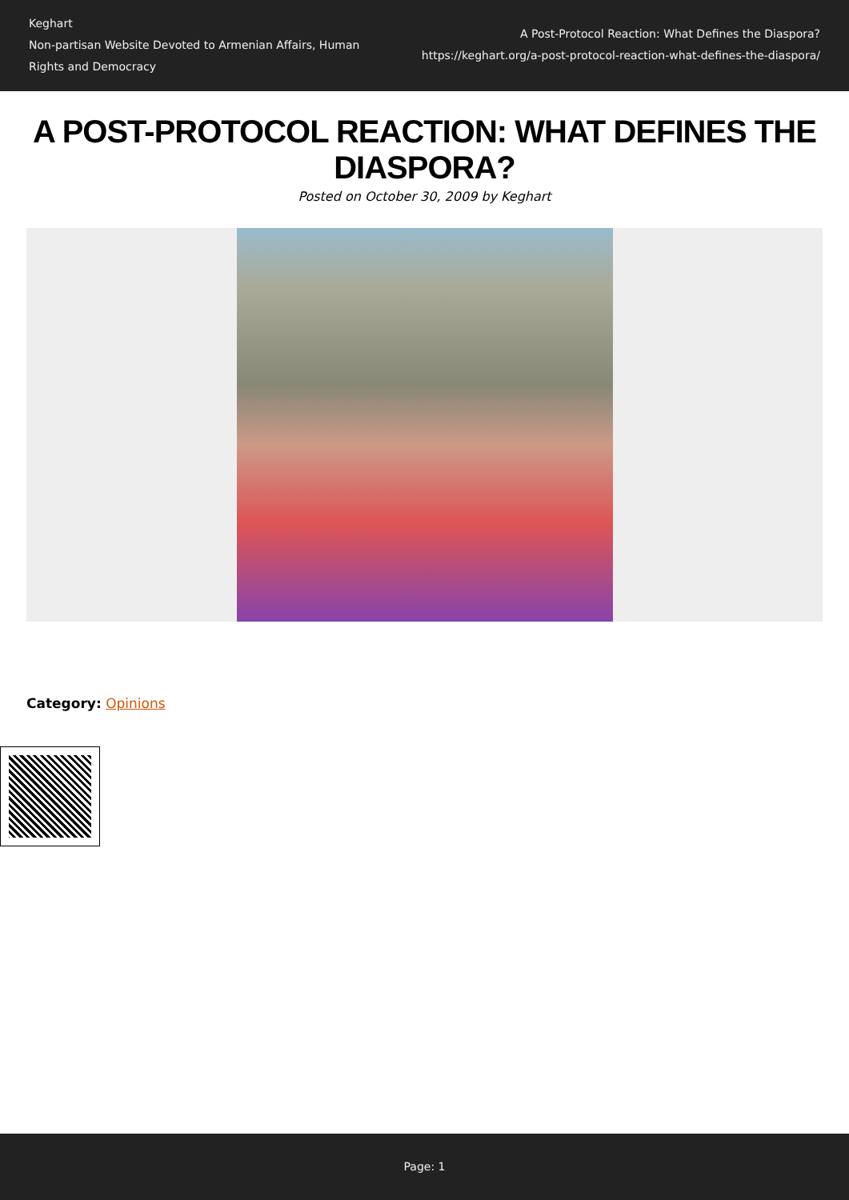Keghart
Non-partisan Website Devoted to Armenian Affairs, Human Rights and Democracy
A Post-Protocol Reaction: What Defines the Diaspora?
https://keghart.org/a-post-protocol-reaction-what-defines-the-diaspora/
A POST-PROTOCOL REACTION: WHAT DEFINES THE DIASPORA?
Posted on October 30, 2009 by Keghart
Category: Opinions
Page: 1